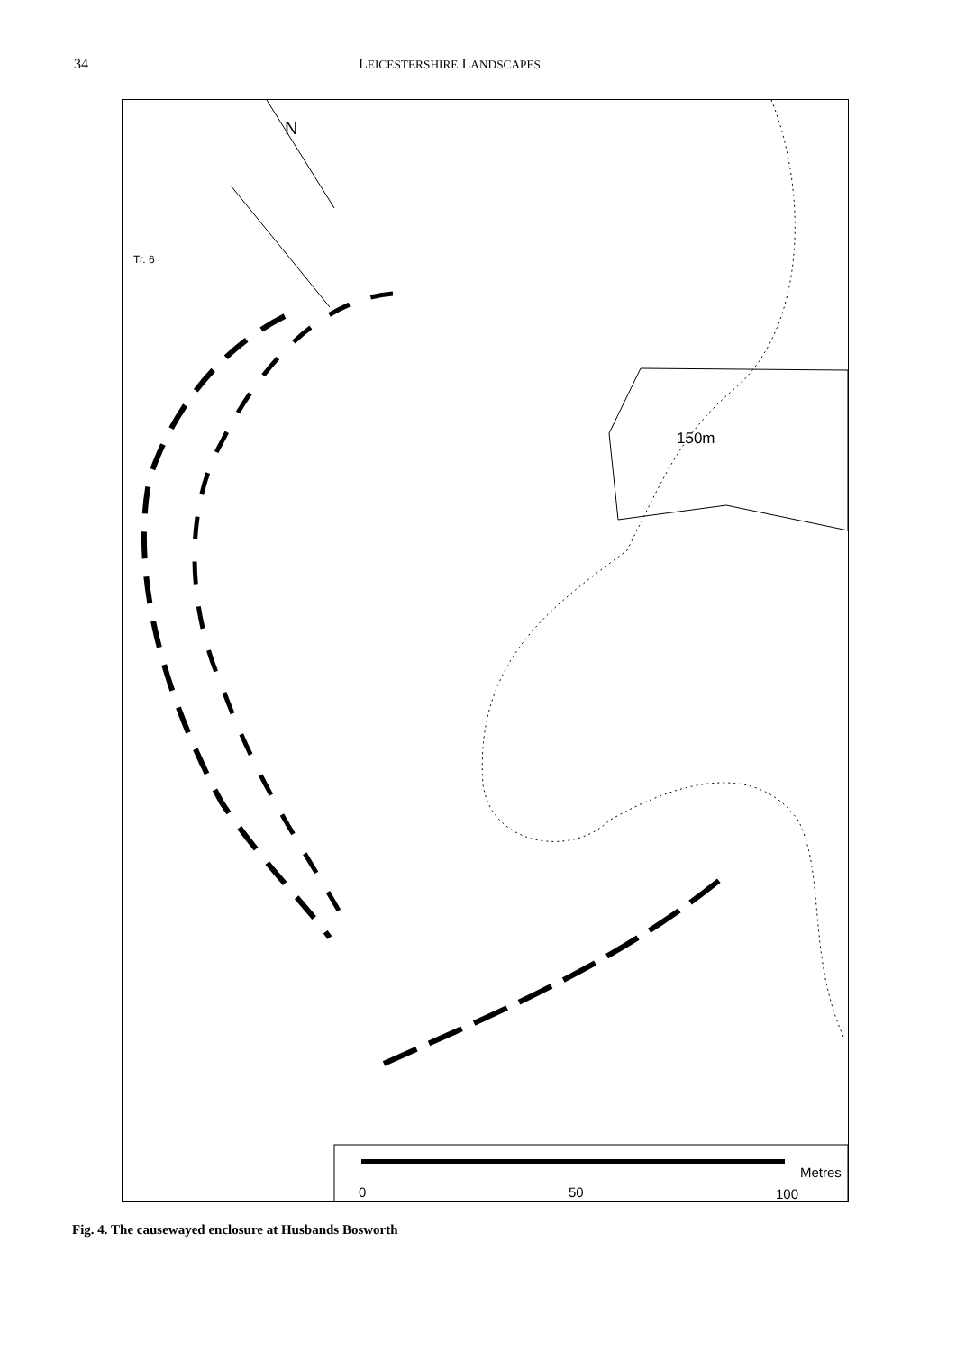34 LEICESTERSHIRE LANDSCAPES
Tr. 6
150m
N
Metres
0 50 100
Fig. 4. The causewayed enclosure at Husbands Bosworth